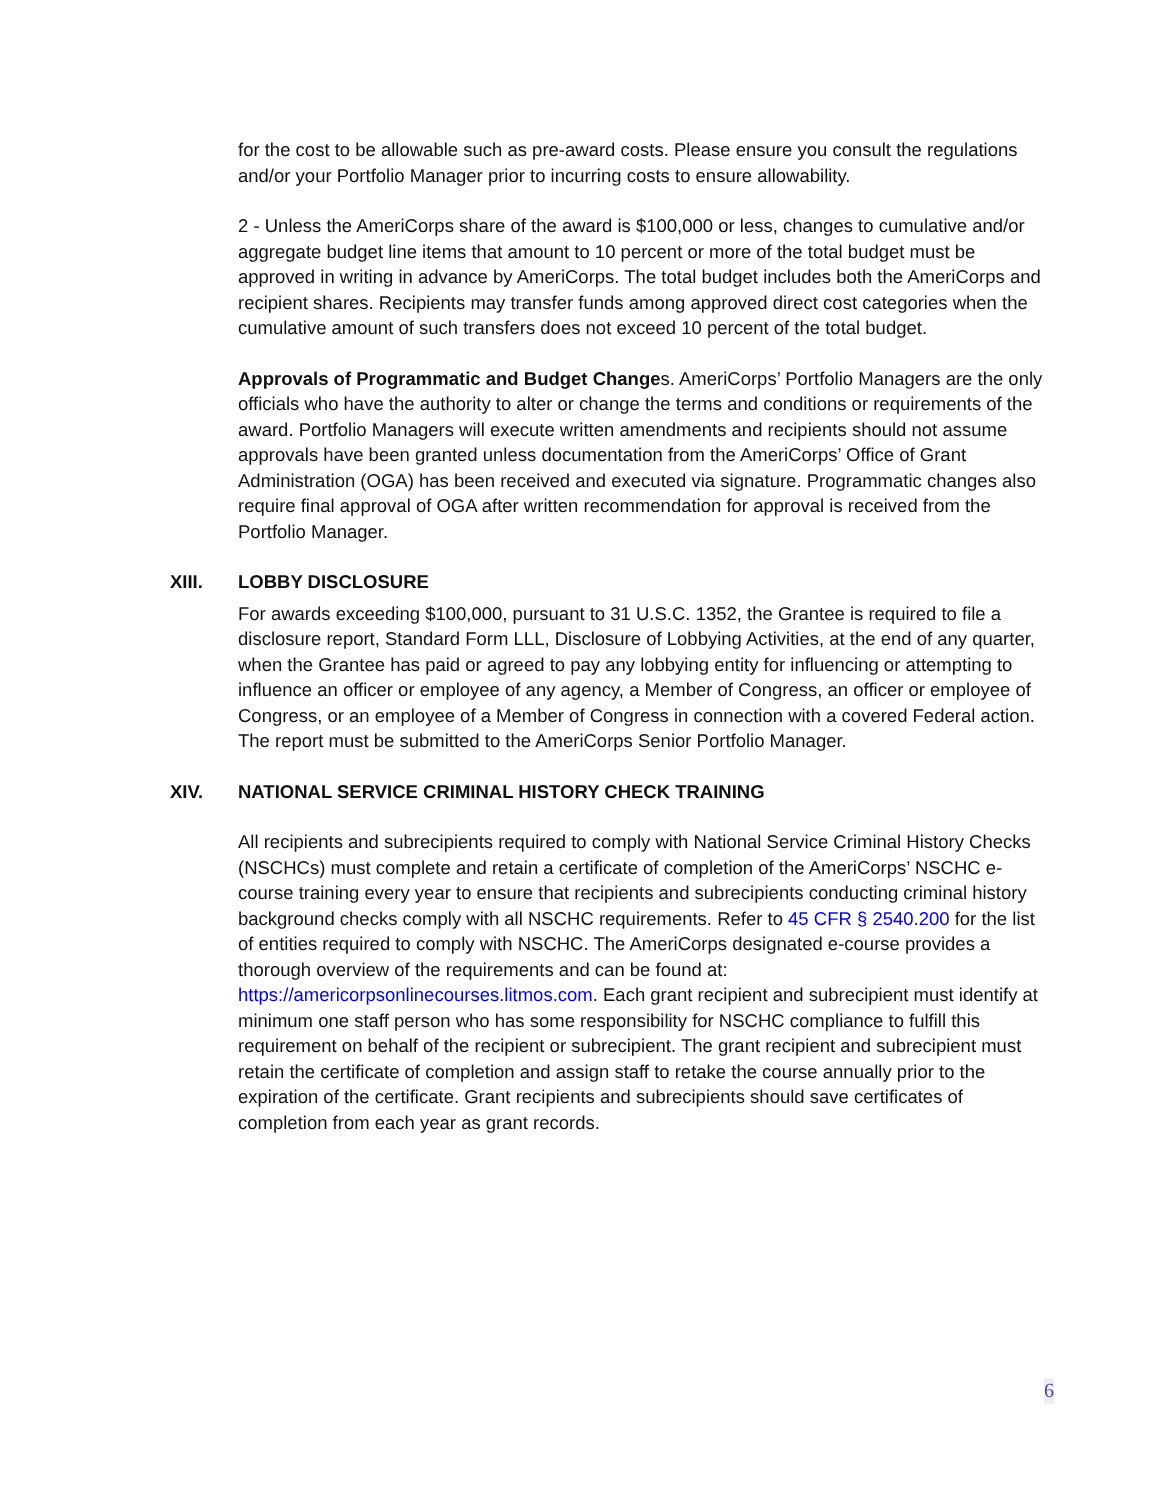for the cost to be allowable such as pre-award costs. Please ensure you consult the regulations and/or your Portfolio Manager prior to incurring costs to ensure allowability.
2 - Unless the AmeriCorps share of the award is $100,000 or less, changes to cumulative and/or aggregate budget line items that amount to 10 percent or more of the total budget must be approved in writing in advance by AmeriCorps. The total budget includes both the AmeriCorps and recipient shares. Recipients may transfer funds among approved direct cost categories when the cumulative amount of such transfers does not exceed 10 percent of the total budget.
Approvals of Programmatic and Budget Changes. AmeriCorps’ Portfolio Managers are the only officials who have the authority to alter or change the terms and conditions or requirements of the award. Portfolio Managers will execute written amendments and recipients should not assume approvals have been granted unless documentation from the AmeriCorps’ Office of Grant Administration (OGA) has been received and executed via signature. Programmatic changes also require final approval of OGA after written recommendation for approval is received from the Portfolio Manager.
XIII. LOBBY DISCLOSURE
For awards exceeding $100,000, pursuant to 31 U.S.C. 1352, the Grantee is required to file a disclosure report, Standard Form LLL, Disclosure of Lobbying Activities, at the end of any quarter, when the Grantee has paid or agreed to pay any lobbying entity for influencing or attempting to influence an officer or employee of any agency, a Member of Congress, an officer or employee of Congress, or an employee of a Member of Congress in connection with a covered Federal action. The report must be submitted to the AmeriCorps Senior Portfolio Manager.
XIV. NATIONAL SERVICE CRIMINAL HISTORY CHECK TRAINING
All recipients and subrecipients required to comply with National Service Criminal History Checks (NSCHCs) must complete and retain a certificate of completion of the AmeriCorps’ NSCHC e-course training every year to ensure that recipients and subrecipients conducting criminal history background checks comply with all NSCHC requirements. Refer to 45 CFR § 2540.200 for the list of entities required to comply with NSCHC. The AmeriCorps designated e-course provides a thorough overview of the requirements and can be found at: https://americorpsonlinecourses.litmos.com. Each grant recipient and subrecipient must identify at minimum one staff person who has some responsibility for NSCHC compliance to fulfill this requirement on behalf of the recipient or subrecipient. The grant recipient and subrecipient must retain the certificate of completion and assign staff to retake the course annually prior to the expiration of the certificate. Grant recipients and subrecipients should save certificates of completion from each year as grant records.
6